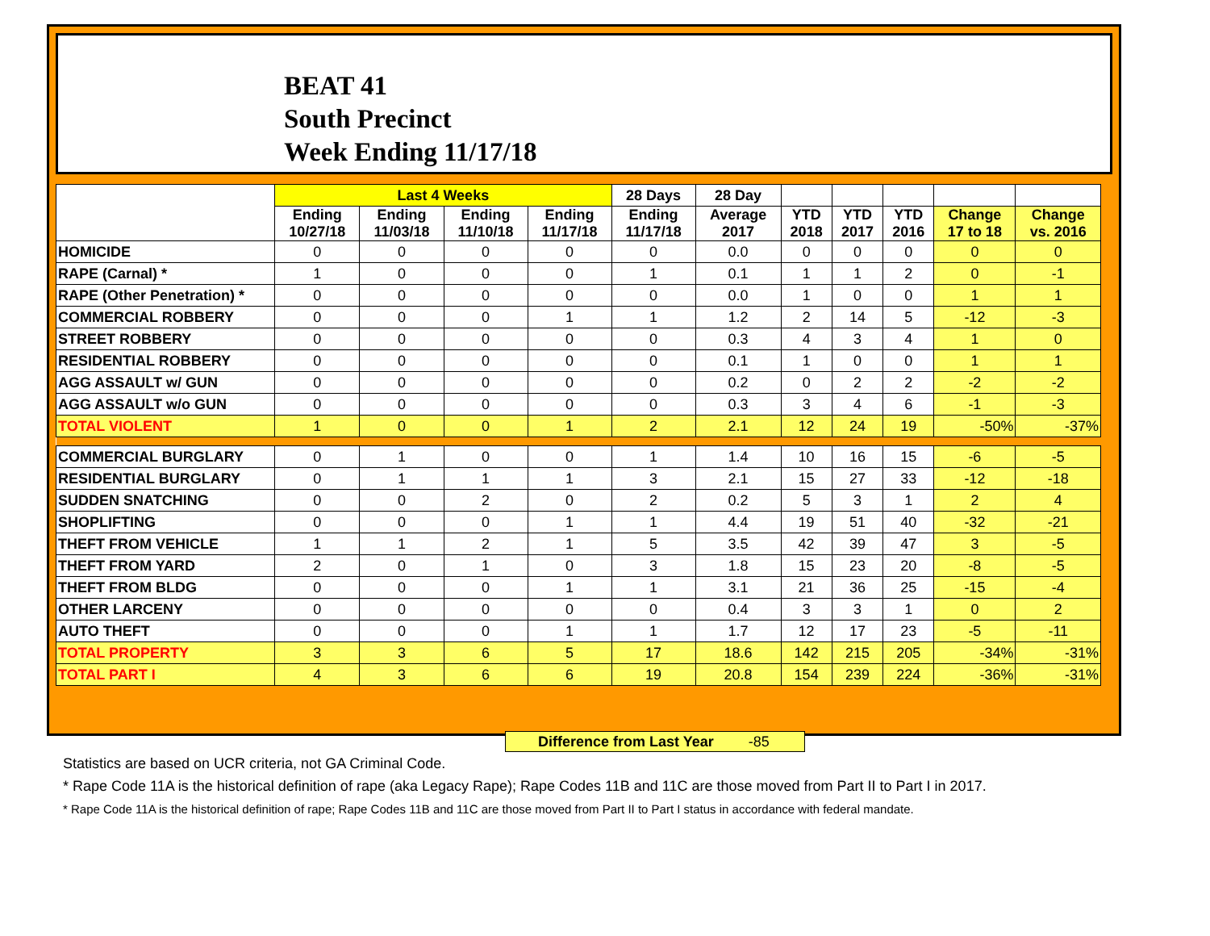BEAT 41
South Precinct
Week Ending 11/17/18
| | Last 4 Weeks | | | | 28 Days | 28 Day | | | | | |
| --- | --- | --- | --- | --- | --- | --- | --- | --- | --- | --- | --- |
| | Ending 10/27/18 | Ending 11/03/18 | Ending 11/10/18 | Ending 11/17/18 | Ending 11/17/18 | Average 2017 | YTD 2018 | YTD 2017 | YTD 2016 | Change 17 to 18 | Change vs. 2016 |
| HOMICIDE | 0 | 0 | 0 | 0 | 0 | 0.0 | 0 | 0 | 0 | 0 | 0 |
| RAPE (Carnal) * | 1 | 0 | 0 | 0 | 1 | 0.1 | 1 | 1 | 2 | 0 | -1 |
| RAPE (Other Penetration) * | 0 | 0 | 0 | 0 | 0 | 0.0 | 1 | 0 | 0 | 1 | 1 |
| COMMERCIAL ROBBERY | 0 | 0 | 0 | 1 | 1 | 1.2 | 2 | 14 | 5 | -12 | -3 |
| STREET ROBBERY | 0 | 0 | 0 | 0 | 0 | 0.3 | 4 | 3 | 4 | 1 | 0 |
| RESIDENTIAL ROBBERY | 0 | 0 | 0 | 0 | 0 | 0.1 | 1 | 0 | 0 | 1 | 1 |
| AGG ASSAULT w/ GUN | 0 | 0 | 0 | 0 | 0 | 0.2 | 0 | 2 | 2 | -2 | -2 |
| AGG ASSAULT w/o GUN | 0 | 0 | 0 | 0 | 0 | 0.3 | 3 | 4 | 6 | -1 | -3 |
| TOTAL VIOLENT | 1 | 0 | 0 | 1 | 2 | 2.1 | 12 | 24 | 19 | -50% | -37% |
| COMMERCIAL BURGLARY | 0 | 1 | 0 | 0 | 1 | 1.4 | 10 | 16 | 15 | -6 | -5 |
| RESIDENTIAL BURGLARY | 0 | 1 | 1 | 1 | 3 | 2.1 | 15 | 27 | 33 | -12 | -18 |
| SUDDEN SNATCHING | 0 | 0 | 2 | 0 | 2 | 0.2 | 5 | 3 | 1 | 2 | 4 |
| SHOPLIFTING | 0 | 0 | 0 | 1 | 1 | 4.4 | 19 | 51 | 40 | -32 | -21 |
| THEFT FROM VEHICLE | 1 | 1 | 2 | 1 | 5 | 3.5 | 42 | 39 | 47 | 3 | -5 |
| THEFT FROM YARD | 2 | 0 | 1 | 0 | 3 | 1.8 | 15 | 23 | 20 | -8 | -5 |
| THEFT FROM BLDG | 0 | 0 | 0 | 1 | 1 | 3.1 | 21 | 36 | 25 | -15 | -4 |
| OTHER LARCENY | 0 | 0 | 0 | 0 | 0 | 0.4 | 3 | 3 | 1 | 0 | 2 |
| AUTO THEFT | 0 | 0 | 0 | 1 | 1 | 1.7 | 12 | 17 | 23 | -5 | -11 |
| TOTAL PROPERTY | 3 | 3 | 6 | 5 | 17 | 18.6 | 142 | 215 | 205 | -34% | -31% |
| TOTAL PART I | 4 | 3 | 6 | 6 | 19 | 20.8 | 154 | 239 | 224 | -36% | -31% |
Difference from Last Year -85
Statistics are based on UCR criteria, not GA Criminal Code.
* Rape Code 11A is the historical definition of rape (aka Legacy Rape); Rape Codes 11B and 11C are those moved from Part II to Part I in 2017.
* Rape Code 11A is the historical definition of rape; Rape Codes 11B and 11C are those moved from Part II to Part I status in accordance with federal mandate.